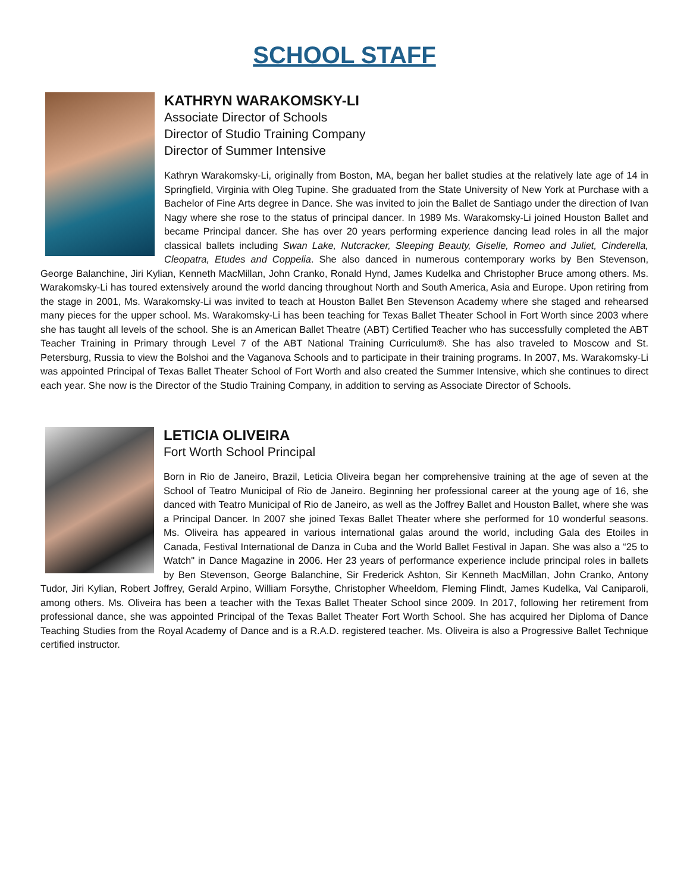SCHOOL STAFF
KATHRYN WARAKOMSKY-LI
Associate Director of Schools
Director of Studio Training Company
Director of Summer Intensive
Kathryn Warakomsky-Li, originally from Boston, MA, began her ballet studies at the relatively late age of 14 in Springfield, Virginia with Oleg Tupine. She graduated from the State University of New York at Purchase with a Bachelor of Fine Arts degree in Dance. She was invited to join the Ballet de Santiago under the direction of Ivan Nagy where she rose to the status of principal dancer. In 1989 Ms. Warakomsky-Li joined Houston Ballet and became Principal dancer. She has over 20 years performing experience dancing lead roles in all the major classical ballets including Swan Lake, Nutcracker, Sleeping Beauty, Giselle, Romeo and Juliet, Cinderella, Cleopatra, Etudes and Coppelia. She also danced in numerous contemporary works by Ben Stevenson, George Balanchine, Jiri Kylian, Kenneth MacMillan, John Cranko, Ronald Hynd, James Kudelka and Christopher Bruce among others. Ms. Warakomsky-Li has toured extensively around the world dancing throughout North and South America, Asia and Europe. Upon retiring from the stage in 2001, Ms. Warakomsky-Li was invited to teach at Houston Ballet Ben Stevenson Academy where she staged and rehearsed many pieces for the upper school. Ms. Warakomsky-Li has been teaching for Texas Ballet Theater School in Fort Worth since 2003 where she has taught all levels of the school. She is an American Ballet Theatre (ABT) Certified Teacher who has successfully completed the ABT Teacher Training in Primary through Level 7 of the ABT National Training Curriculum®. She has also traveled to Moscow and St. Petersburg, Russia to view the Bolshoi and the Vaganova Schools and to participate in their training programs. In 2007, Ms. Warakomsky-Li was appointed Principal of Texas Ballet Theater School of Fort Worth and also created the Summer Intensive, which she continues to direct each year. She now is the Director of the Studio Training Company, in addition to serving as Associate Director of Schools.
LETICIA OLIVEIRA
Fort Worth School Principal
Born in Rio de Janeiro, Brazil, Leticia Oliveira began her comprehensive training at the age of seven at the School of Teatro Municipal of Rio de Janeiro. Beginning her professional career at the young age of 16, she danced with Teatro Municipal of Rio de Janeiro, as well as the Joffrey Ballet and Houston Ballet, where she was a Principal Dancer. In 2007 she joined Texas Ballet Theater where she performed for 10 wonderful seasons. Ms. Oliveira has appeared in various international galas around the world, including Gala des Etoiles in Canada, Festival International de Danza in Cuba and the World Ballet Festival in Japan. She was also a “25 to Watch" in Dance Magazine in 2006. Her 23 years of performance experience include principal roles in ballets by Ben Stevenson, George Balanchine, Sir Frederick Ashton, Sir Kenneth MacMillan, John Cranko, Antony Tudor, Jiri Kylian, Robert Joffrey, Gerald Arpino, William Forsythe, Christopher Wheeldom, Fleming Flindt, James Kudelka, Val Caniparoli, among others. Ms. Oliveira has been a teacher with the Texas Ballet Theater School since 2009. In 2017, following her retirement from professional dance, she was appointed Principal of the Texas Ballet Theater Fort Worth School. She has acquired her Diploma of Dance Teaching Studies from the Royal Academy of Dance and is a R.A.D. registered teacher. Ms. Oliveira is also a Progressive Ballet Technique certified instructor.